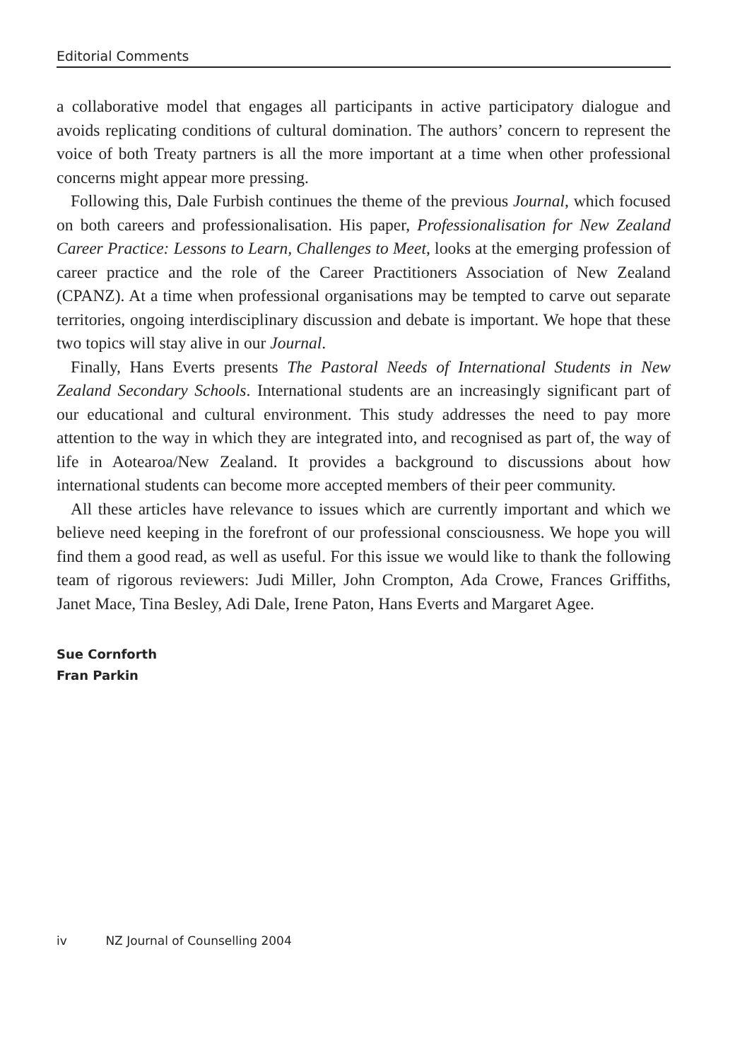Editorial Comments
a collaborative model that engages all participants in active participatory dialogue and avoids replicating conditions of cultural domination. The authors’ concern to represent the voice of both Treaty partners is all the more important at a time when other professional concerns might appear more pressing.
Following this, Dale Furbish continues the theme of the previous Journal, which focused on both careers and professionalisation. His paper, Professionalisation for New Zealand Career Practice: Lessons to Learn, Challenges to Meet, looks at the emerging profession of career practice and the role of the Career Practitioners Association of New Zealand (CPANZ). At a time when professional organisations may be tempted to carve out separate territories, ongoing interdisciplinary discussion and debate is important. We hope that these two topics will stay alive in our Journal.
Finally, Hans Everts presents The Pastoral Needs of International Students in New Zealand Secondary Schools. International students are an increasingly significant part of our educational and cultural environment. This study addresses the need to pay more attention to the way in which they are integrated into, and recognised as part of, the way of life in Aotearoa/New Zealand. It provides a background to discussions about how international students can become more accepted members of their peer community.
All these articles have relevance to issues which are currently important and which we believe need keeping in the forefront of our professional consciousness. We hope you will find them a good read, as well as useful. For this issue we would like to thank the following team of rigorous reviewers: Judi Miller, John Crompton, Ada Crowe, Frances Griffiths, Janet Mace, Tina Besley, Adi Dale, Irene Paton, Hans Everts and Margaret Agee.
Sue Cornforth
Fran Parkin
iv NZ Journal of Counselling 2004